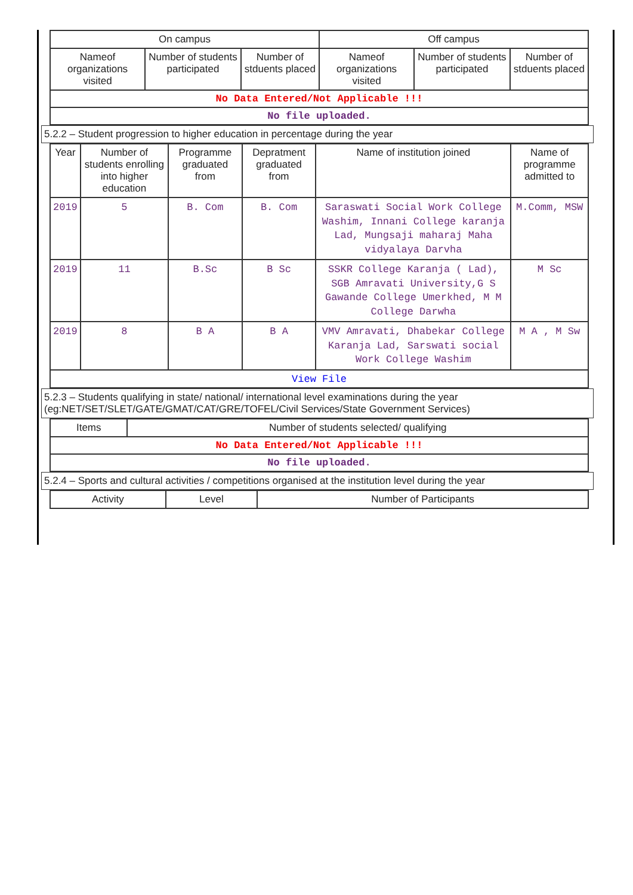| On campus | | | Off campus | | |
| --- | --- | --- | --- | --- | --- |
| Nameof organizations visited | Number of students participated | Number of stduents placed | Nameof organizations visited | Number of students participated | Number of stduents placed |
| No Data Entered/Not Applicable !!! | | | | | |
| No file uploaded. | | | | | |
5.2.2 – Student progression to higher education in percentage during the year
| Year | Number of students enrolling into higher education | Programme graduated from | Depratment graduated from | Name of institution joined | Name of programme admitted to |
| --- | --- | --- | --- | --- | --- |
| 2019 | 5 | B. Com | B. Com | Saraswati Social Work College Washim, Innani College karanja Lad, Mungsaji maharaj Maha vidyalaya Darvha | M.Comm, MSW |
| 2019 | 11 | B.Sc | B Sc | SSKR College Karanja ( Lad), SGB Amravati University,G S Gawande College Umerkhed, M M College Darwha | M Sc |
| 2019 | 8 | B A | B A | VMV Amravati, Dhabekar College Karanja Lad, Sarswati social Work College Washim | M A , M Sw |
| View File | | | | | |
5.2.3 – Students qualifying in state/ national/ international level examinations during the year (eg:NET/SET/SLET/GATE/GMAT/CAT/GRE/TOFEL/Civil Services/State Government Services)
| Items | Number of students selected/ qualifying |
| --- | --- |
| No Data Entered/Not Applicable !!! | |
| No file uploaded. | |
5.2.4 – Sports and cultural activities / competitions organised at the institution level during the year
| Activity | Level | Number of Participants |
| --- | --- | --- |